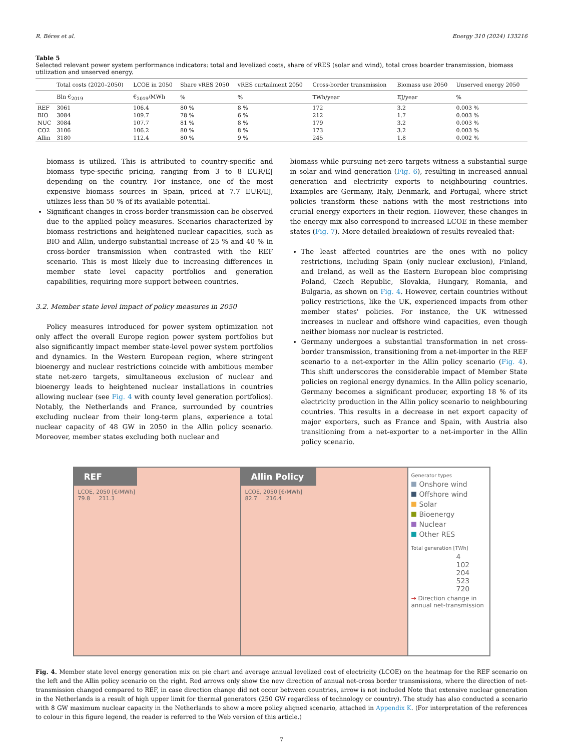R. Béres et al. Energy 310 (2024) 133216
Table 5
Selected relevant power system performance indicators: total and levelized costs, share of vRES (solar and wind), total cross boarder transmission, biomass utilization and unserved energy.
| | Total costs (2020–2050) | LCOE in 2050 | Share vRES 2050 | vRES curtailment 2050 | Cross-border transmission | Biomass use 2050 | Unserved energy 2050 |
| --- | --- | --- | --- | --- | --- | --- | --- |
| | Bln €<sub>2019</sub> | €<sub>2019</sub>/MWh | % | % | TWh/year | EJ/year | % |
| REF | 3061 | 106.4 | 80 % | 8 % | 172 | 3.2 | 0.003 % |
| BIO | 3084 | 109.7 | 78 % | 6 % | 212 | 1.7 | 0.003 % |
| NUC | 3084 | 107.7 | 81 % | 8 % | 179 | 3.2 | 0.003 % |
| CO2 | 3106 | 106.2 | 80 % | 8 % | 173 | 3.2 | 0.003 % |
| Allin | 3180 | 112.4 | 80 % | 9 % | 245 | 1.8 | 0.002 % |
biomass is utilized. This is attributed to country-specific and biomass type-specific pricing, ranging from 3 to 8 EUR/EJ depending on the country. For instance, one of the most expensive biomass sources in Spain, priced at 7.7 EUR/EJ, utilizes less than 50 % of its available potential.
Significant changes in cross-border transmission can be observed due to the applied policy measures. Scenarios characterized by biomass restrictions and heightened nuclear capacities, such as BIO and Allin, undergo substantial increase of 25 % and 40 % in cross-border transmission when contrasted with the REF scenario. This is most likely due to increasing differences in member state level capacity portfolios and generation capabilities, requiring more support between countries.
3.2. Member state level impact of policy measures in 2050
Policy measures introduced for power system optimization not only affect the overall Europe region power system portfolios but also significantly impact member state-level power system portfolios and dynamics. In the Western European region, where stringent bioenergy and nuclear restrictions coincide with ambitious member state net-zero targets, simultaneous exclusion of nuclear and bioenergy leads to heightened nuclear installations in countries allowing nuclear (see Fig. 4 with county level generation portfolios). Notably, the Netherlands and France, surrounded by countries excluding nuclear from their long-term plans, experience a total nuclear capacity of 48 GW in 2050 in the Allin policy scenario. Moreover, member states excluding both nuclear and
biomass while pursuing net-zero targets witness a substantial surge in solar and wind generation (Fig. 6), resulting in increased annual generation and electricity exports to neighbouring countries. Examples are Germany, Italy, Denmark, and Portugal, where strict policies transform these nations with the most restrictions into crucial energy exporters in their region. However, these changes in the energy mix also correspond to increased LCOE in these member states (Fig. 7). More detailed breakdown of results revealed that:
The least affected countries are the ones with no policy restrictions, including Spain (only nuclear exclusion), Finland, and Ireland, as well as the Eastern European bloc comprising Poland, Czech Republic, Slovakia, Hungary, Romania, and Bulgaria, as shown on Fig. 4. However, certain countries without policy restrictions, like the UK, experienced impacts from other member states' policies. For instance, the UK witnessed increases in nuclear and offshore wind capacities, even though neither biomass nor nuclear is restricted.
Germany undergoes a substantial transformation in net cross-border transmission, transitioning from a net-importer in the REF scenario to a net-exporter in the Allin policy scenario (Fig. 4). This shift underscores the considerable impact of Member State policies on regional energy dynamics. In the Allin policy scenario, Germany becomes a significant producer, exporting 18 % of its electricity production in the Allin policy scenario to neighbouring countries. This results in a decrease in net export capacity of major exporters, such as France and Spain, with Austria also transitioning from a net-exporter to a net-importer in the Allin policy scenario.
REF
LCOE, 2050 [€/MWh]
79.8 211.3
Allin Policy
LCOE, 2050 [€/MWh]
82.7 216.4
Generator types
Onshore wind
Offshore wind
Solar
Bioenergy
Nuclear
Other RES
Total generation [TWh]
4
102
204
523
720
→ Direction change in annual net-transmission
Fig. 4. Member state level energy generation mix on pie chart and average annual levelized cost of electricity (LCOE) on the heatmap for the REF scenario on the left and the Allin policy scenario on the right. Red arrows only show the new direction of annual net-cross border transmissions, where the direction of net-transmission changed compared to REF, in case direction change did not occur between countries, arrow is not included Note that extensive nuclear generation in the Netherlands is a result of high upper limit for thermal generators (250 GW regardless of technology or country). The study has also conducted a scenario with 8 GW maximum nuclear capacity in the Netherlands to show a more policy aligned scenario, attached in Appendix K. (For interpretation of the references to colour in this figure legend, the reader is referred to the Web version of this article.)
7